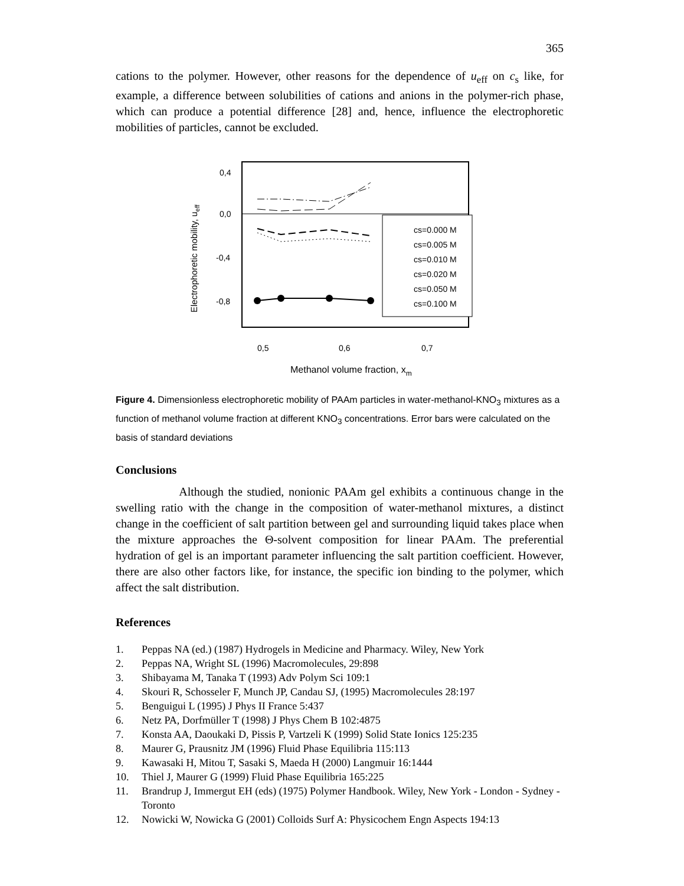365
cations to the polymer. However, other reasons for the dependence of u<sub>eff</sub> on c<sub>s</sub> like, for example, a difference between solubilities of cations and anions in the polymer-rich phase, which can produce a potential difference [28] and, hence, influence the electrophoretic mobilities of particles, cannot be excluded.
Electrophoretic mobility, ueff
0,4
0,0
-0,4
-0,8
cs=0.000 M
cs=0.005 M
cs=0.010 M
cs=0.020 M
cs=0.050 M
cs=0.100 M
0,5
0,6
0,7
Methanol volume fraction, xm
Figure 4. Dimensionless electrophoretic mobility of PAAm particles in water-methanol-KNO<sub>3</sub> mixtures as a function of methanol volume fraction at different KNO<sub>3</sub> concentrations. Error bars were calculated on the basis of standard deviations
Conclusions
Although the studied, nonionic PAAm gel exhibits a continuous change in the swelling ratio with the change in the composition of water-methanol mixtures, a distinct change in the coefficient of salt partition between gel and surrounding liquid takes place when the mixture approaches the Θ-solvent composition for linear PAAm. The preferential hydration of gel is an important parameter influencing the salt partition coefficient. However, there are also other factors like, for instance, the specific ion binding to the polymer, which affect the salt distribution.
References
1. Peppas NA (ed.) (1987) Hydrogels in Medicine and Pharmacy. Wiley, New York
2. Peppas NA, Wright SL (1996) Macromolecules, 29:898
3. Shibayama M, Tanaka T (1993) Adv Polym Sci 109:1
4. Skouri R, Schosseler F, Munch JP, Candau SJ, (1995) Macromolecules 28:197
5. Benguigui L (1995) J Phys II France 5:437
6. Netz PA, Dorfmüller T (1998) J Phys Chem B 102:4875
7. Konsta AA, Daoukaki D, Pissis P, Vartzeli K (1999) Solid State Ionics 125:235
8. Maurer G, Prausnitz JM (1996) Fluid Phase Equilibria 115:113
9. Kawasaki H, Mitou T, Sasaki S, Maeda H (2000) Langmuir 16:1444
10. Thiel J, Maurer G (1999) Fluid Phase Equilibria 165:225
11. Brandrup J, Immergut EH (eds) (1975) Polymer Handbook. Wiley, New York - London - Sydney - Toronto
12. Nowicki W, Nowicka G (2001) Colloids Surf A: Physicochem Engn Aspects 194:13